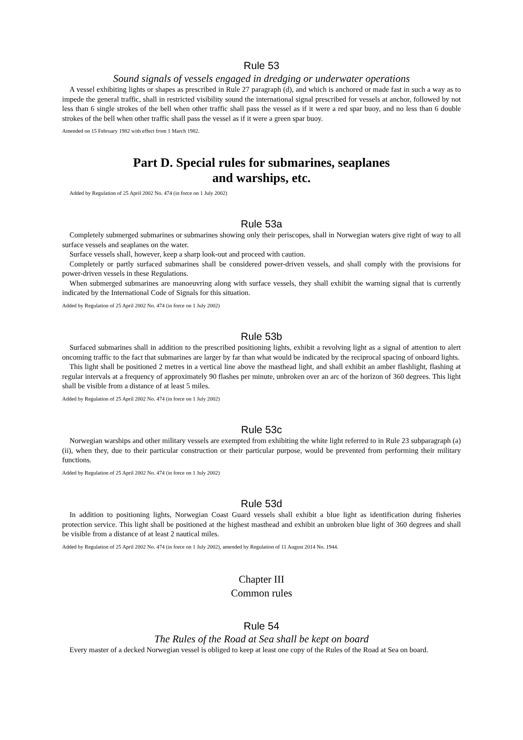Rule 53
Sound signals of vessels engaged in dredging or underwater operations
A vessel exhibiting lights or shapes as prescribed in Rule 27 paragraph (d), and which is anchored or made fast in such a way as to impede the general traffic, shall in restricted visibility sound the international signal prescribed for vessels at anchor, followed by not less than 6 single strokes of the bell when other traffic shall pass the vessel as if it were a red spar buoy, and no less than 6 double strokes of the bell when other traffic shall pass the vessel as if it were a green spar buoy.
Amended on 15 February 1982 with effect from 1 March 1982.
Part D. Special rules for submarines, seaplanes
and warships, etc.
Added by Regulation of 25 April 2002 No. 474 (in force on 1 July 2002)
Rule 53a
Completely submerged submarines or submarines showing only their periscopes, shall in Norwegian waters give right of way to all surface vessels and seaplanes on the water.
Surface vessels shall, however, keep a sharp look-out and proceed with caution.
Completely or partly surfaced submarines shall be considered power-driven vessels, and shall comply with the provisions for power-driven vessels in these Regulations.
When submerged submarines are manoeuvring along with surface vessels, they shall exhibit the warning signal that is currently indicated by the International Code of Signals for this situation.
Added by Regulation of 25 April 2002 No. 474 (in force on 1 July 2002)
Rule 53b
Surfaced submarines shall in addition to the prescribed positioning lights, exhibit a revolving light as a signal of attention to alert oncoming traffic to the fact that submarines are larger by far than what would be indicated by the reciprocal spacing of onboard lights.
This light shall be positioned 2 metres in a vertical line above the masthead light, and shall exhibit an amber flashlight, flashing at regular intervals at a frequency of approximately 90 flashes per minute, unbroken over an arc of the horizon of 360 degrees. This light shall be visible from a distance of at least 5 miles.
Added by Regulation of 25 April 2002 No. 474 (in force on 1 July 2002)
Rule 53c
Norwegian warships and other military vessels are exempted from exhibiting the white light referred to in Rule 23 subparagraph (a) (ii), when they, due to their particular construction or their particular purpose, would be prevented from performing their military functions.
Added by Regulation of 25 April 2002 No. 474 (in force on 1 July 2002)
Rule 53d
In addition to positioning lights, Norwegian Coast Guard vessels shall exhibit a blue light as identification during fisheries protection service. This light shall be positioned at the highest masthead and exhibit an unbroken blue light of 360 degrees and shall be visible from a distance of at least 2 nautical miles.
Added by Regulation of 25 April 2002 No. 474 (in force on 1 July 2002), amended by Regulation of 11 August 2014 No. 1944.
Chapter III
Common rules
Rule 54
The Rules of the Road at Sea shall be kept on board
Every master of a decked Norwegian vessel is obliged to keep at least one copy of the Rules of the Road at Sea on board.